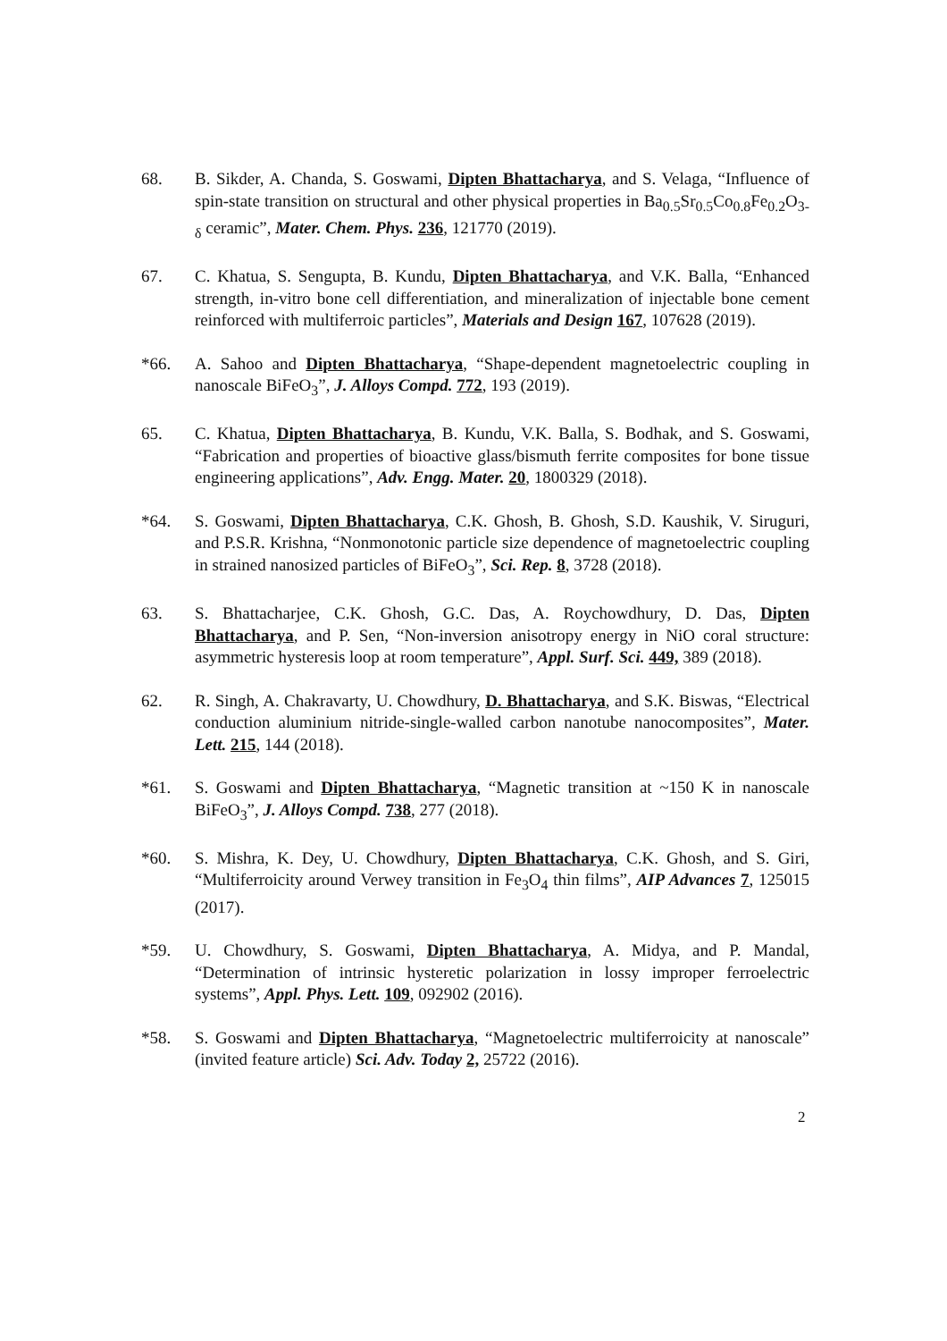68. B. Sikder, A. Chanda, S. Goswami, Dipten Bhattacharya, and S. Velaga, “Influence of spin-state transition on structural and other physical properties in Ba<sub>0.5</sub>Sr<sub>0.5</sub>Co<sub>0.8</sub>Fe<sub>0.2</sub>O<sub>3-δ</sub> ceramic”, Mater. Chem. Phys. 236, 121770 (2019).
67. C. Khatua, S. Sengupta, B. Kundu, Dipten Bhattacharya, and V.K. Balla, “Enhanced strength, in-vitro bone cell differentiation, and mineralization of injectable bone cement reinforced with multiferroic particles”, Materials and Design 167, 107628 (2019).
*66. A. Sahoo and Dipten Bhattacharya, “Shape-dependent magnetoelectric coupling in nanoscale BiFeO<sub>3</sub>”, J. Alloys Compd. 772, 193 (2019).
65. C. Khatua, Dipten Bhattacharya, B. Kundu, V.K. Balla, S. Bodhak, and S. Goswami, “Fabrication and properties of bioactive glass/bismuth ferrite composites for bone tissue engineering applications”, Adv. Engg. Mater. 20, 1800329 (2018).
*64. S. Goswami, Dipten Bhattacharya, C.K. Ghosh, B. Ghosh, S.D. Kaushik, V. Siruguri, and P.S.R. Krishna, “Nonmonotonic particle size dependence of magnetoelectric coupling in strained nanosized particles of BiFeO<sub>3</sub>”, Sci. Rep. 8, 3728 (2018).
63. S. Bhattacharjee, C.K. Ghosh, G.C. Das, A. Roychowdhury, D. Das, Dipten Bhattacharya, and P. Sen, “Non-inversion anisotropy energy in NiO coral structure: asymmetric hysteresis loop at room temperature”, Appl. Surf. Sci. 449, 389 (2018).
62. R. Singh, A. Chakravarty, U. Chowdhury, D. Bhattacharya, and S.K. Biswas, “Electrical conduction aluminium nitride-single-walled carbon nanotube nanocomposites”, Mater. Lett. 215, 144 (2018).
*61. S. Goswami and Dipten Bhattacharya, “Magnetic transition at ~150 K in nanoscale BiFeO<sub>3</sub>”, J. Alloys Compd. 738, 277 (2018).
*60. S. Mishra, K. Dey, U. Chowdhury, Dipten Bhattacharya, C.K. Ghosh, and S. Giri, “Multiferroicity around Verwey transition in Fe<sub>3</sub>O<sub>4</sub> thin films”, AIP Advances 7, 125015 (2017).
*59. U. Chowdhury, S. Goswami, Dipten Bhattacharya, A. Midya, and P. Mandal, “Determination of intrinsic hysteretic polarization in lossy improper ferroelectric systems”, Appl. Phys. Lett. 109, 092902 (2016).
*58. S. Goswami and Dipten Bhattacharya, “Magnetoelectric multiferroicity at nanoscale” (invited feature article) Sci. Adv. Today 2, 25722 (2016).
2